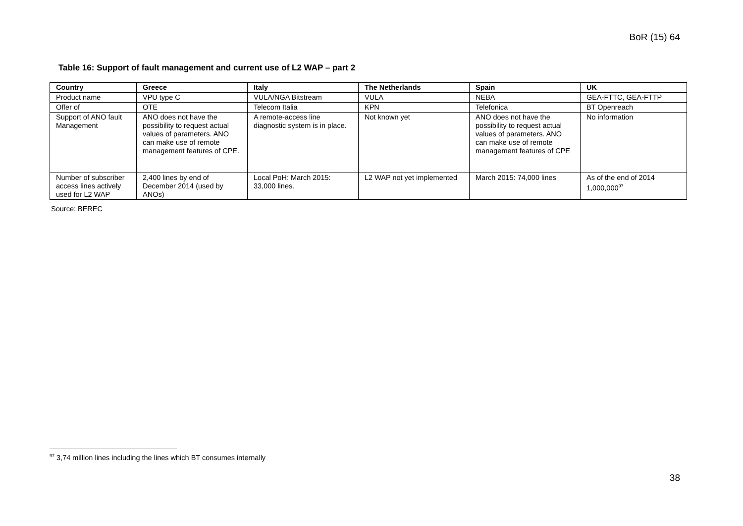BoR (15) 64
Table 16: Support of fault management and current use of L2 WAP – part 2
| Country | Greece | Italy | The Netherlands | Spain | UK |
| --- | --- | --- | --- | --- | --- |
| Product name | VPU type C | VULA/NGA Bitstream | VULA | NEBA | GEA-FTTC, GEA-FTTP |
| Offer of | OTE | Telecom Italia | KPN | Telefonica | BT Openreach |
| Support of ANO fault Management | ANO does not have the possibility to request actual values of parameters. ANO can make use of remote management features of CPE. | A remote-access line diagnostic system is in place. | Not known yet | ANO does not have the possibility to request actual values of parameters. ANO can make use of remote management features of CPE | No information |
| Number of subscriber access lines actively used for L2 WAP | 2,400 lines by end of December 2014 (used by ANOs) | Local PoH: March 2015: 33,000 lines. | L2 WAP not yet implemented | March 2015: 74,000 lines | As of the end of 2014 1,000,000<sup>97</sup> |
Source: BEREC
<sup>97</sup> 3,74 million lines including the lines which BT consumes internally
38